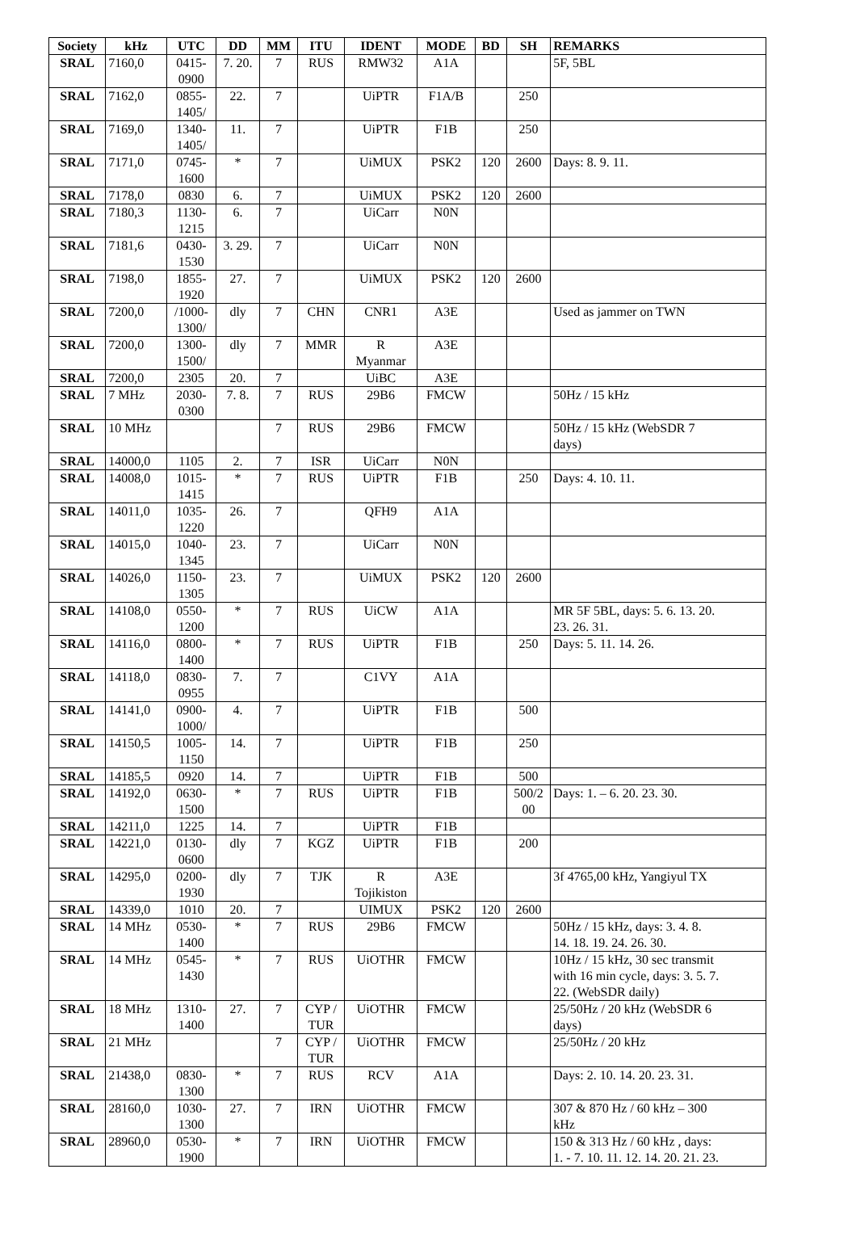| Society | kHz | UTC | DD | MM | ITU | IDENT | MODE | BD | SH | REMARKS |
| --- | --- | --- | --- | --- | --- | --- | --- | --- | --- | --- |
| SRAL | 7160,0 | 0415- 0900 | 7. 20. | 7 | RUS | RMW32 | A1A | | | 5F, 5BL |
| SRAL | 7162,0 | 0855- 1405/ | 22. | 7 | | UiPTR | F1A/B | | 250 | |
| SRAL | 7169,0 | 1340- 1405/ | 11. | 7 | | UiPTR | F1B | | 250 | |
| SRAL | 7171,0 | 0745- 1600 | * | 7 | | UiMUX | PSK2 | 120 | 2600 | Days: 8. 9. 11. |
| SRAL | 7178,0 | 0830 | 6. | 7 | | UiMUX | PSK2 | 120 | 2600 | |
| SRAL | 7180,3 | 1130- 1215 | 6. | 7 | | UiCarr | N0N | | | |
| SRAL | 7181,6 | 0430- 1530 | 3. 29. | 7 | | UiCarr | N0N | | | |
| SRAL | 7198,0 | 1855- 1920 | 27. | 7 | | UiMUX | PSK2 | 120 | 2600 | |
| SRAL | 7200,0 | /1000- 1300/ | dly | 7 | CHN | CNR1 | A3E | | | Used as jammer on TWN |
| SRAL | 7200,0 | 1300- 1500/ | dly | 7 | MMR | R Myanmar | A3E | | | |
| SRAL | 7200,0 | 2305 | 20. | 7 | | UiBC | A3E | | | |
| SRAL | 7 MHz | 2030- 0300 | 7. 8. | 7 | RUS | 29B6 | FMCW | | | 50Hz / 15 kHz |
| SRAL | 10 MHz | | | 7 | RUS | 29B6 | FMCW | | | 50Hz / 15 kHz (WebSDR 7 days) |
| SRAL | 14000,0 | 1105 | 2. | 7 | ISR | UiCarr | N0N | | | |
| SRAL | 14008,0 | 1015- 1415 | * | 7 | RUS | UiPTR | F1B | | 250 | Days: 4. 10. 11. |
| SRAL | 14011,0 | 1035- 1220 | 26. | 7 | | QFH9 | A1A | | | |
| SRAL | 14015,0 | 1040- 1345 | 23. | 7 | | UiCarr | N0N | | | |
| SRAL | 14026,0 | 1150- 1305 | 23. | 7 | | UiMUX | PSK2 | 120 | 2600 | |
| SRAL | 14108,0 | 0550- 1200 | * | 7 | RUS | UiCW | A1A | | | MR 5F 5BL, days: 5. 6. 13. 20. 23. 26. 31. |
| SRAL | 14116,0 | 0800- 1400 | * | 7 | RUS | UiPTR | F1B | | 250 | Days: 5. 11. 14. 26. |
| SRAL | 14118,0 | 0830- 0955 | 7. | 7 | | C1VY | A1A | | | |
| SRAL | 14141,0 | 0900- 1000/ | 4. | 7 | | UiPTR | F1B | | 500 | |
| SRAL | 14150,5 | 1005- 1150 | 14. | 7 | | UiPTR | F1B | | 250 | |
| SRAL | 14185,5 | 0920 | 14. | 7 | | UiPTR | F1B | | 500 | |
| SRAL | 14192,0 | 0630- 1500 | * | 7 | RUS | UiPTR | F1B | | 500/2 00 | Days: 1. – 6. 20. 23. 30. |
| SRAL | 14211,0 | 1225 | 14. | 7 | | UiPTR | F1B | | | |
| SRAL | 14221,0 | 0130- 0600 | dly | 7 | KGZ | UiPTR | F1B | | 200 | |
| SRAL | 14295,0 | 0200- 1930 | dly | 7 | TJK | R Tojikiston | A3E | | | 3f 4765,00 kHz, Yangiyul TX |
| SRAL | 14339,0 | 1010 | 20. | 7 | | UIMUX | PSK2 | 120 | 2600 | |
| SRAL | 14 MHz | 0530- 1400 | * | 7 | RUS | 29B6 | FMCW | | | 50Hz / 15 kHz, days: 3. 4. 8. 14. 18. 19. 24. 26. 30. |
| SRAL | 14 MHz | 0545- 1430 | * | 7 | RUS | UiOTHR | FMCW | | | 10Hz / 15 kHz, 30 sec transmit with 16 min cycle, days: 3. 5. 7. 22. (WebSDR daily) |
| SRAL | 18 MHz | 1310- 1400 | 27. | 7 | CYP / TUR | UiOTHR | FMCW | | | 25/50Hz / 20 kHz (WebSDR 6 days) |
| SRAL | 21 MHz | | | 7 | CYP / TUR | UiOTHR | FMCW | | | 25/50Hz / 20 kHz |
| SRAL | 21438,0 | 0830- 1300 | * | 7 | RUS | RCV | A1A | | | Days: 2. 10. 14. 20. 23. 31. |
| SRAL | 28160,0 | 1030- 1300 | 27. | 7 | IRN | UiOTHR | FMCW | | | 307 & 870 Hz / 60 kHz – 300 kHz |
| SRAL | 28960,0 | 0530- 1900 | * | 7 | IRN | UiOTHR | FMCW | | | 150 & 313 Hz / 60 kHz , days: 1. - 7. 10. 11. 12. 14. 20. 21. 23. |